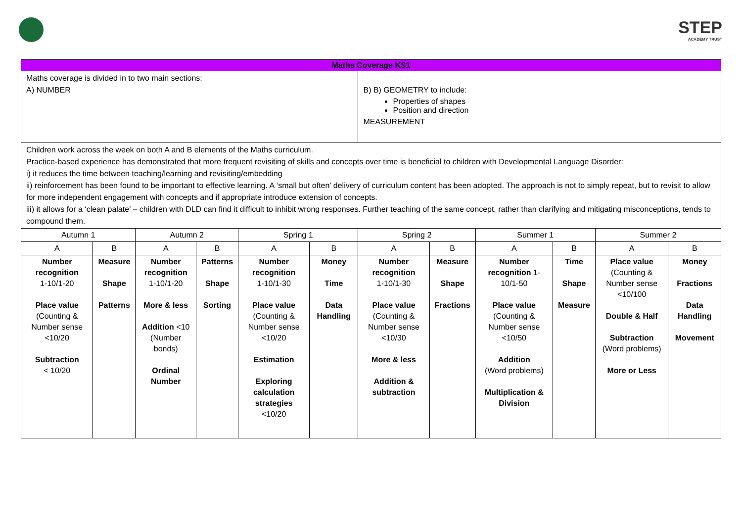STEP
ACADEMY TRUST
| Maths Coverage KS1 | | | | | | | | | | | |
| --- | --- | --- | --- | --- | --- | --- | --- | --- | --- | --- | --- |
| Maths coverage is divided in to two main sections: A) NUMBER | | | | | | B) B) GEOMETRY to include: Properties of shapes Position and direction MEASUREMENT | | | | | |
| Children work across the week on both A and B elements of the Maths curriculum. Practice-based experience has demonstrated that more frequent revisiting of skills and concepts over time is beneficial to children with Developmental Language Disorder: i) it reduces the time between teaching/learning and revisiting/embedding ii) reinforcement has been found to be important to effective learning. A ‘small but often’ delivery of curriculum content has been adopted. The approach is not to simply repeat, but to revisit to allow for more independent engagement with concepts and if appropriate introduce extension of concepts. iii) it allows for a ‘clean palate’ – children with DLD can find it difficult to inhibit wrong responses. Further teaching of the same concept, rather than clarifying and mitigating misconceptions, tends to compound them. | | | | | | | | | | | |
| Autumn 1 | | Autumn 2 | | Spring 1 | | Spring 2 | | Summer 1 | | Summer 2 | |
| A | B | A | B | A | B | A | B | A | B | A | B |
| Number recognition 1-10/1-20 Place value (Counting & Number sense <10/20 Subtraction < 10/20 | Measure Shape Patterns | Number recognition 1-10/1-20 More & less Addition <10 (Number bonds) Ordinal Number | Patterns Shape Sorting | Number recognition 1-10/1-30 Place value (Counting & Number sense <10/20 Estimation Exploring calculation strategies <10/20 | Money Time Data Handling | Number recognition 1-10/1-30 Place value (Counting & Number sense <10/30 More & less Addition & subtraction | Measure Shape Fractions | Number recognition 1-10/1-50 Place value (Counting & Number sense <10/50 Addition (Word problems) Multiplication & Division | Time Shape Measure | Place value (Counting & Number sense <10/100 Double & Half Subtraction (Word problems) More or Less | Money Fractions Data Handling Movement |